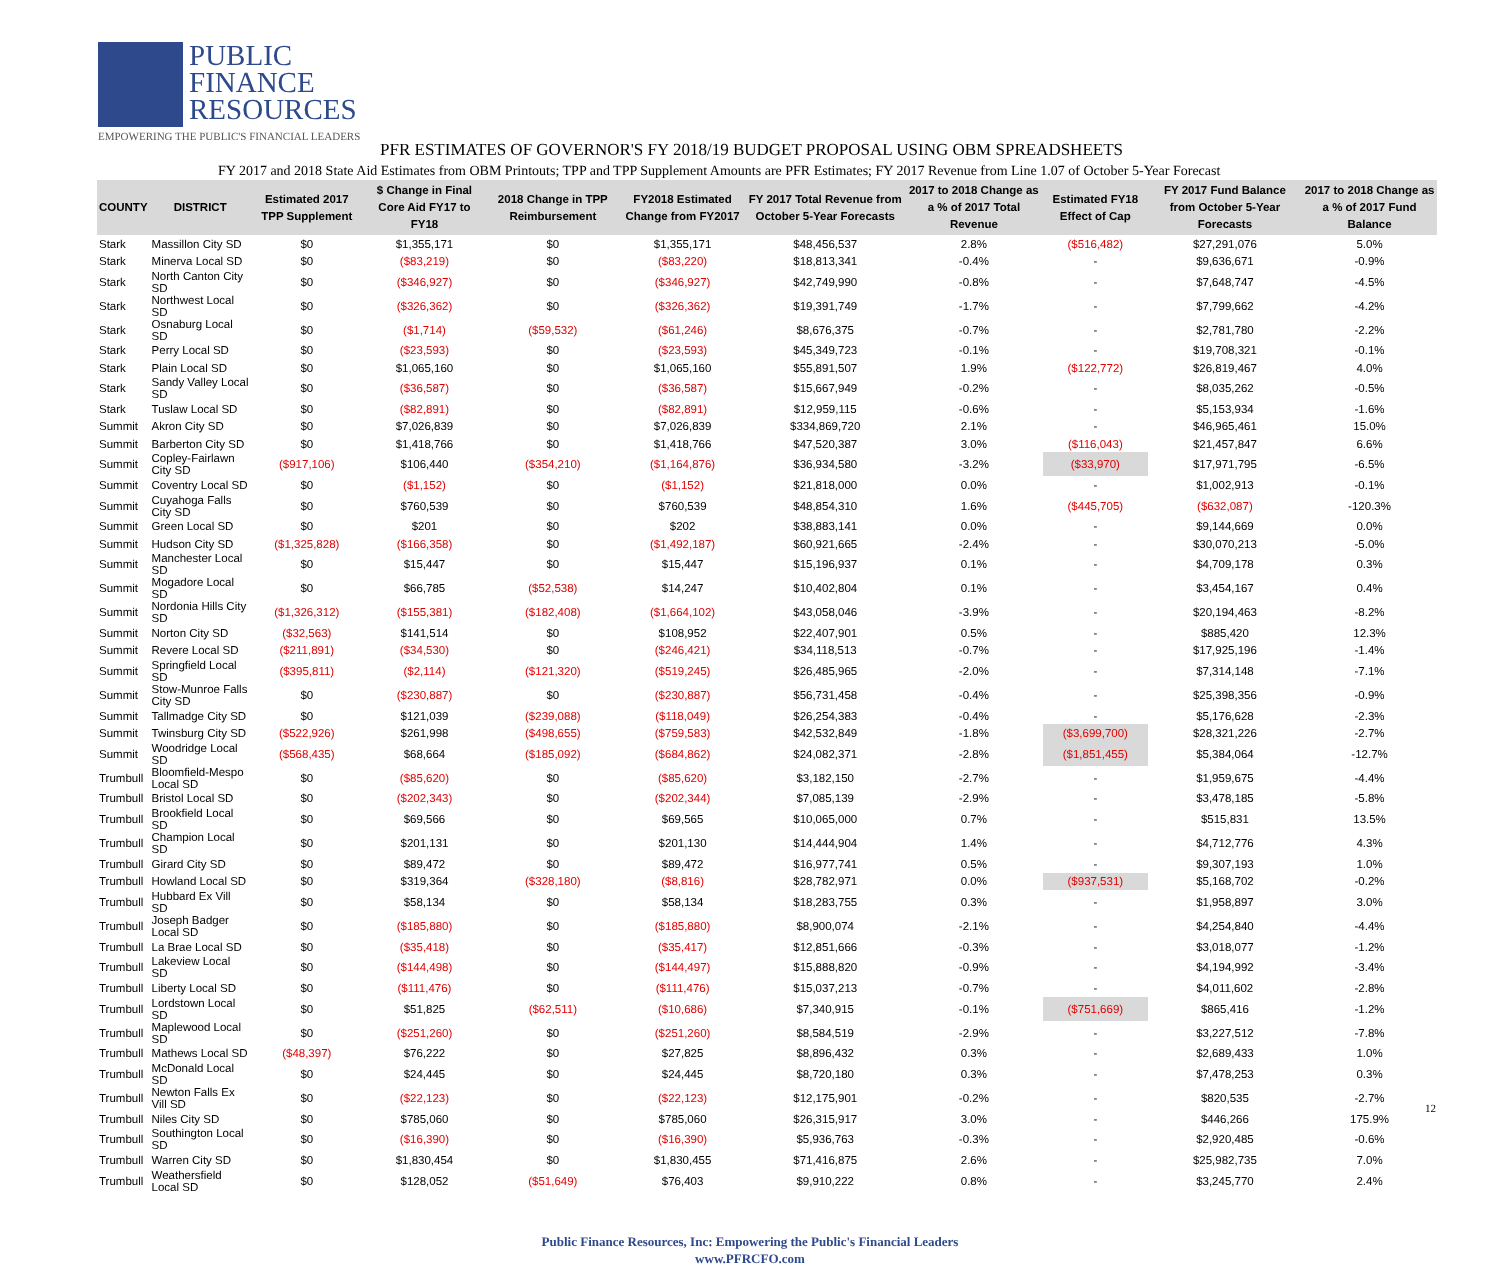PUBLIC
FINANCE
RESOURCES
EMPOWERING THE PUBLIC'S FINANCIAL LEADERS
PFR ESTIMATES OF GOVERNOR'S FY 2018/19 BUDGET PROPOSAL USING OBM SPREADSHEETS
FY 2017 and 2018 State Aid Estimates from OBM Printouts; TPP and TPP Supplement Amounts are PFR Estimates; FY 2017 Revenue from Line 1.07 of October 5-Year Forecast
| COUNTY | DISTRICT | Estimated 2017 TPP Supplement | $ Change in Final Core Aid FY17 to FY18 | 2018 Change in TPP Reimbursement | FY2018 Estimated Change from FY2017 | FY 2017 Total Revenue from October 5-Year Forecasts | 2017 to 2018 Change as a % of 2017 Total Revenue | Estimated FY18 Effect of Cap | FY 2017 Fund Balance from October 5-Year Forecasts | 2017 to 2018 Change as a % of 2017 Fund Balance |
| --- | --- | --- | --- | --- | --- | --- | --- | --- | --- | --- |
| Stark | Massillon City SD | $0 | $1,355,171 | $0 | $1,355,171 | $48,456,537 | 2.8% | ($516,482) | $27,291,076 | 5.0% |
| Stark | Minerva Local SD | $0 | ($83,219) | $0 | ($83,220) | $18,813,341 | -0.4% | - | $9,636,671 | -0.9% |
| Stark | North Canton City SD | $0 | ($346,927) | $0 | ($346,927) | $42,749,990 | -0.8% | - | $7,648,747 | -4.5% |
| Stark | Northwest Local SD | $0 | ($326,362) | $0 | ($326,362) | $19,391,749 | -1.7% | - | $7,799,662 | -4.2% |
| Stark | Osnaburg Local SD | $0 | ($1,714) | ($59,532) | ($61,246) | $8,676,375 | -0.7% | - | $2,781,780 | -2.2% |
| Stark | Perry Local SD | $0 | ($23,593) | $0 | ($23,593) | $45,349,723 | -0.1% | - | $19,708,321 | -0.1% |
| Stark | Plain Local SD | $0 | $1,065,160 | $0 | $1,065,160 | $55,891,507 | 1.9% | ($122,772) | $26,819,467 | 4.0% |
| Stark | Sandy Valley Local SD | $0 | ($36,587) | $0 | ($36,587) | $15,667,949 | -0.2% | - | $8,035,262 | -0.5% |
| Stark | Tuslaw Local SD | $0 | ($82,891) | $0 | ($82,891) | $12,959,115 | -0.6% | - | $5,153,934 | -1.6% |
| Summit | Akron City SD | $0 | $7,026,839 | $0 | $7,026,839 | $334,869,720 | 2.1% | - | $46,965,461 | 15.0% |
| Summit | Barberton City SD | $0 | $1,418,766 | $0 | $1,418,766 | $47,520,387 | 3.0% | ($116,043) | $21,457,847 | 6.6% |
| Summit | Copley-Fairlawn City SD | ($917,106) | $106,440 | ($354,210) | ($1,164,876) | $36,934,580 | -3.2% | ($33,970) | $17,971,795 | -6.5% |
| Summit | Coventry Local SD | $0 | ($1,152) | $0 | ($1,152) | $21,818,000 | 0.0% | - | $1,002,913 | -0.1% |
| Summit | Cuyahoga Falls City SD | $0 | $760,539 | $0 | $760,539 | $48,854,310 | 1.6% | ($445,705) | ($632,087) | -120.3% |
| Summit | Green Local SD | $0 | $201 | $0 | $202 | $38,883,141 | 0.0% | - | $9,144,669 | 0.0% |
| Summit | Hudson City SD | ($1,325,828) | ($166,358) | $0 | ($1,492,187) | $60,921,665 | -2.4% | - | $30,070,213 | -5.0% |
| Summit | Manchester Local SD | $0 | $15,447 | $0 | $15,447 | $15,196,937 | 0.1% | - | $4,709,178 | 0.3% |
| Summit | Mogadore Local SD | $0 | $66,785 | ($52,538) | $14,247 | $10,402,804 | 0.1% | - | $3,454,167 | 0.4% |
| Summit | Nordonia Hills City SD | ($1,326,312) | ($155,381) | ($182,408) | ($1,664,102) | $43,058,046 | -3.9% | - | $20,194,463 | -8.2% |
| Summit | Norton City SD | ($32,563) | $141,514 | $0 | $108,952 | $22,407,901 | 0.5% | - | $885,420 | 12.3% |
| Summit | Revere Local SD | ($211,891) | ($34,530) | $0 | ($246,421) | $34,118,513 | -0.7% | - | $17,925,196 | -1.4% |
| Summit | Springfield Local SD | ($395,811) | ($2,114) | ($121,320) | ($519,245) | $26,485,965 | -2.0% | - | $7,314,148 | -7.1% |
| Summit | Stow-Munroe Falls City SD | $0 | ($230,887) | $0 | ($230,887) | $56,731,458 | -0.4% | - | $25,398,356 | -0.9% |
| Summit | Tallmadge City SD | $0 | $121,039 | ($239,088) | ($118,049) | $26,254,383 | -0.4% | - | $5,176,628 | -2.3% |
| Summit | Twinsburg City SD | ($522,926) | $261,998 | ($498,655) | ($759,583) | $42,532,849 | -1.8% | ($3,699,700) | $28,321,226 | -2.7% |
| Summit | Woodridge Local SD | ($568,435) | $68,664 | ($185,092) | ($684,862) | $24,082,371 | -2.8% | ($1,851,455) | $5,384,064 | -12.7% |
| Trumbull | Bloomfield-Mespo Local SD | $0 | ($85,620) | $0 | ($85,620) | $3,182,150 | -2.7% | - | $1,959,675 | -4.4% |
| Trumbull | Bristol Local SD | $0 | ($202,343) | $0 | ($202,344) | $7,085,139 | -2.9% | - | $3,478,185 | -5.8% |
| Trumbull | Brookfield Local SD | $0 | $69,566 | $0 | $69,565 | $10,065,000 | 0.7% | - | $515,831 | 13.5% |
| Trumbull | Champion Local SD | $0 | $201,131 | $0 | $201,130 | $14,444,904 | 1.4% | - | $4,712,776 | 4.3% |
| Trumbull | Girard City SD | $0 | $89,472 | $0 | $89,472 | $16,977,741 | 0.5% | - | $9,307,193 | 1.0% |
| Trumbull | Howland Local SD | $0 | $319,364 | ($328,180) | ($8,816) | $28,782,971 | 0.0% | ($937,531) | $5,168,702 | -0.2% |
| Trumbull | Hubbard Ex Vill SD | $0 | $58,134 | $0 | $58,134 | $18,283,755 | 0.3% | - | $1,958,897 | 3.0% |
| Trumbull | Joseph Badger Local SD | $0 | ($185,880) | $0 | ($185,880) | $8,900,074 | -2.1% | - | $4,254,840 | -4.4% |
| Trumbull | La Brae Local SD | $0 | ($35,418) | $0 | ($35,417) | $12,851,666 | -0.3% | - | $3,018,077 | -1.2% |
| Trumbull | Lakeview Local SD | $0 | ($144,498) | $0 | ($144,497) | $15,888,820 | -0.9% | - | $4,194,992 | -3.4% |
| Trumbull | Liberty Local SD | $0 | ($111,476) | $0 | ($111,476) | $15,037,213 | -0.7% | - | $4,011,602 | -2.8% |
| Trumbull | Lordstown Local SD | $0 | $51,825 | ($62,511) | ($10,686) | $7,340,915 | -0.1% | ($751,669) | $865,416 | -1.2% |
| Trumbull | Maplewood Local SD | $0 | ($251,260) | $0 | ($251,260) | $8,584,519 | -2.9% | - | $3,227,512 | -7.8% |
| Trumbull | Mathews Local SD | ($48,397) | $76,222 | $0 | $27,825 | $8,896,432 | 0.3% | - | $2,689,433 | 1.0% |
| Trumbull | McDonald Local SD | $0 | $24,445 | $0 | $24,445 | $8,720,180 | 0.3% | - | $7,478,253 | 0.3% |
| Trumbull | Newton Falls Ex Vill SD | $0 | ($22,123) | $0 | ($22,123) | $12,175,901 | -0.2% | - | $820,535 | -2.7% |
| Trumbull | Niles City SD | $0 | $785,060 | $0 | $785,060 | $26,315,917 | 3.0% | - | $446,266 | 175.9% |
| Trumbull | Southington Local SD | $0 | ($16,390) | $0 | ($16,390) | $5,936,763 | -0.3% | - | $2,920,485 | -0.6% |
| Trumbull | Warren City SD | $0 | $1,830,454 | $0 | $1,830,455 | $71,416,875 | 2.6% | - | $25,982,735 | 7.0% |
| Trumbull | Weathersfield Local SD | $0 | $128,052 | ($51,649) | $76,403 | $9,910,222 | 0.8% | - | $3,245,770 | 2.4% |
Public Finance Resources, Inc: Empowering the Public's Financial Leaders
www.PFRCFO.com
12